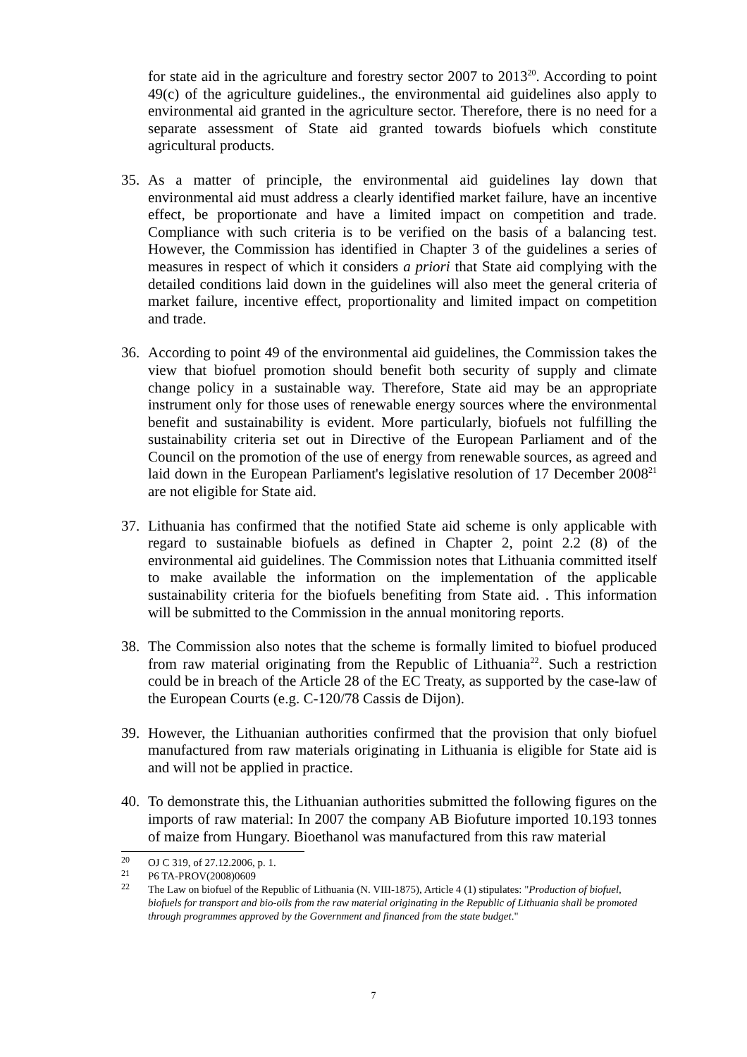for state aid in the agriculture and forestry sector 2007 to 2013<sup>20</sup>. According to point 49(c) of the agriculture guidelines., the environmental aid guidelines also apply to environmental aid granted in the agriculture sector. Therefore, there is no need for a separate assessment of State aid granted towards biofuels which constitute agricultural products.
35. As a matter of principle, the environmental aid guidelines lay down that environmental aid must address a clearly identified market failure, have an incentive effect, be proportionate and have a limited impact on competition and trade. Compliance with such criteria is to be verified on the basis of a balancing test. However, the Commission has identified in Chapter 3 of the guidelines a series of measures in respect of which it considers a priori that State aid complying with the detailed conditions laid down in the guidelines will also meet the general criteria of market failure, incentive effect, proportionality and limited impact on competition and trade.
36. According to point 49 of the environmental aid guidelines, the Commission takes the view that biofuel promotion should benefit both security of supply and climate change policy in a sustainable way. Therefore, State aid may be an appropriate instrument only for those uses of renewable energy sources where the environmental benefit and sustainability is evident. More particularly, biofuels not fulfilling the sustainability criteria set out in Directive of the European Parliament and of the Council on the promotion of the use of energy from renewable sources, as agreed and laid down in the European Parliament's legislative resolution of 17 December 2008<sup>21</sup> are not eligible for State aid.
37. Lithuania has confirmed that the notified State aid scheme is only applicable with regard to sustainable biofuels as defined in Chapter 2, point 2.2 (8) of the environmental aid guidelines. The Commission notes that Lithuania committed itself to make available the information on the implementation of the applicable sustainability criteria for the biofuels benefiting from State aid. . This information will be submitted to the Commission in the annual monitoring reports.
38. The Commission also notes that the scheme is formally limited to biofuel produced from raw material originating from the Republic of Lithuania<sup>22</sup>. Such a restriction could be in breach of the Article 28 of the EC Treaty, as supported by the case-law of the European Courts (e.g. C-120/78 Cassis de Dijon).
39. However, the Lithuanian authorities confirmed that the provision that only biofuel manufactured from raw materials originating in Lithuania is eligible for State aid is and will not be applied in practice.
40. To demonstrate this, the Lithuanian authorities submitted the following figures on the imports of raw material: In 2007 the company AB Biofuture imported 10.193 tonnes of maize from Hungary. Bioethanol was manufactured from this raw material
<sup>20</sup> OJ C 319, of 27.12.2006, p. 1.
<sup>21</sup> P6 TA-PROV(2008)0609
<sup>22</sup> The Law on biofuel of the Republic of Lithuania (N. VIII-1875), Article 4 (1) stipulates: "Production of biofuel, biofuels for transport and bio-oils from the raw material originating in the Republic of Lithuania shall be promoted through programmes approved by the Government and financed from the state budget."
7